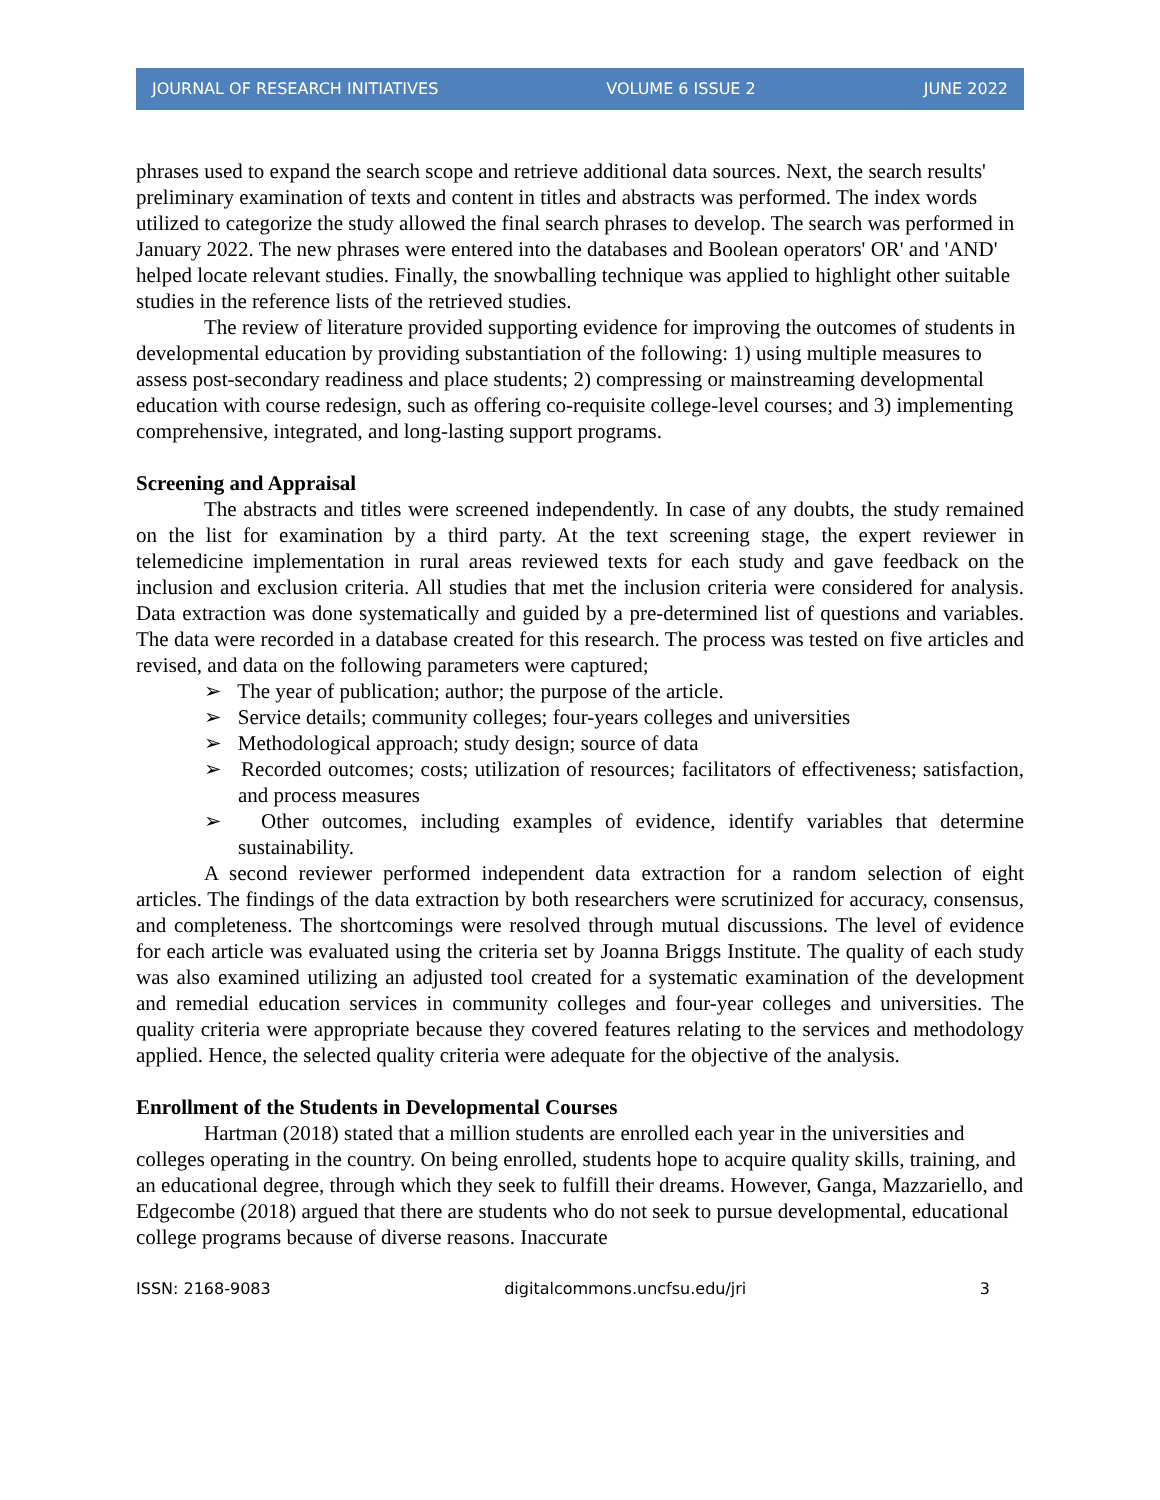JOURNAL OF RESEARCH INITIATIVES VOLUME 6 ISSUE 2 JUNE 2022
phrases used to expand the search scope and retrieve additional data sources. Next, the search results' preliminary examination of texts and content in titles and abstracts was performed. The index words utilized to categorize the study allowed the final search phrases to develop. The search was performed in January 2022. The new phrases were entered into the databases and Boolean operators' OR' and 'AND' helped locate relevant studies. Finally, the snowballing technique was applied to highlight other suitable studies in the reference lists of the retrieved studies.
The review of literature provided supporting evidence for improving the outcomes of students in developmental education by providing substantiation of the following: 1) using multiple measures to assess post-secondary readiness and place students; 2) compressing or mainstreaming developmental education with course redesign, such as offering co-requisite college-level courses; and 3) implementing comprehensive, integrated, and long-lasting support programs.
Screening and Appraisal
The abstracts and titles were screened independently. In case of any doubts, the study remained on the list for examination by a third party. At the text screening stage, the expert reviewer in telemedicine implementation in rural areas reviewed texts for each study and gave feedback on the inclusion and exclusion criteria. All studies that met the inclusion criteria were considered for analysis. Data extraction was done systematically and guided by a pre-determined list of questions and variables. The data were recorded in a database created for this research. The process was tested on five articles and revised, and data on the following parameters were captured;
➢ The year of publication; author; the purpose of the article.
➢ Service details; community colleges; four-years colleges and universities
➢ Methodological approach; study design; source of data
➢ Recorded outcomes; costs; utilization of resources; facilitators of effectiveness; satisfaction, and process measures
➢ Other outcomes, including examples of evidence, identify variables that determine sustainability.
A second reviewer performed independent data extraction for a random selection of eight articles. The findings of the data extraction by both researchers were scrutinized for accuracy, consensus, and completeness. The shortcomings were resolved through mutual discussions. The level of evidence for each article was evaluated using the criteria set by Joanna Briggs Institute. The quality of each study was also examined utilizing an adjusted tool created for a systematic examination of the development and remedial education services in community colleges and four-year colleges and universities. The quality criteria were appropriate because they covered features relating to the services and methodology applied. Hence, the selected quality criteria were adequate for the objective of the analysis.
Enrollment of the Students in Developmental Courses
Hartman (2018) stated that a million students are enrolled each year in the universities and colleges operating in the country. On being enrolled, students hope to acquire quality skills, training, and an educational degree, through which they seek to fulfill their dreams. However, Ganga, Mazzariello, and Edgecombe (2018) argued that there are students who do not seek to pursue developmental, educational college programs because of diverse reasons. Inaccurate
ISSN: 2168-9083 digitalcommons.uncfsu.edu/jri 3